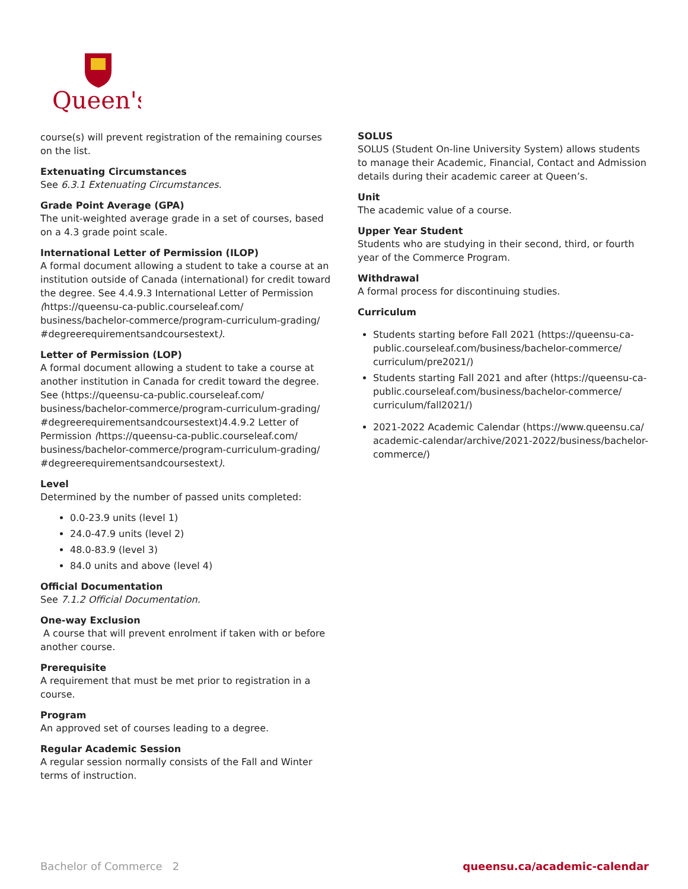Queen's
course(s) will prevent registration of the remaining courses on the list.
Extenuating Circumstances
See 6.3.1 Extenuating Circumstances.
Grade Point Average (GPA)
The unit-weighted average grade in a set of courses, based on a 4.3 grade point scale.
International Letter of Permission (ILOP)
A formal document allowing a student to take a course at an institution outside of Canada (international) for credit toward the degree. See 4.4.9.3 International Letter of Permission (https://queensu-ca-public.courseleaf.com/ business/bachelor-commerce/program-curriculum-grading/ #degreerequirementsandcoursestext).
Letter of Permission (LOP)
A formal document allowing a student to take a course at another institution in Canada for credit toward the degree. See (https://queensu-ca-public.courseleaf.com/ business/bachelor-commerce/program-curriculum-grading/ #degreerequirementsandcoursestext)4.4.9.2 Letter of Permission (https://queensu-ca-public.courseleaf.com/ business/bachelor-commerce/program-curriculum-grading/ #degreerequirementsandcoursestext).
Level
Determined by the number of passed units completed:
0.0-23.9 units (level 1)
24.0-47.9 units (level 2)
48.0-83.9 (level 3)
84.0 units and above (level 4)
Official Documentation
See 7.1.2 Official Documentation.
One-way Exclusion
A course that will prevent enrolment if taken with or before another course.
Prerequisite
A requirement that must be met prior to registration in a course.
Program
An approved set of courses leading to a degree.
Regular Academic Session
A regular session normally consists of the Fall and Winter terms of instruction.
SOLUS
SOLUS (Student On-line University System) allows students to manage their Academic, Financial, Contact and Admission details during their academic career at Queen’s.
Unit
The academic value of a course.
Upper Year Student
Students who are studying in their second, third, or fourth year of the Commerce Program.
Withdrawal
A formal process for discontinuing studies.
Curriculum
Students starting before Fall 2021 (https://queensu-ca-public.courseleaf.com/business/bachelor-commerce/ curriculum/pre2021/)
Students starting Fall 2021 and after (https://queensu-ca-public.courseleaf.com/business/bachelor-commerce/ curriculum/fall2021/)
2021-2022 Academic Calendar (https://www.queensu.ca/ academic-calendar/archive/2021-2022/business/bachelor-commerce/)
Bachelor of Commerce 2 queensu.ca/academic-calendar